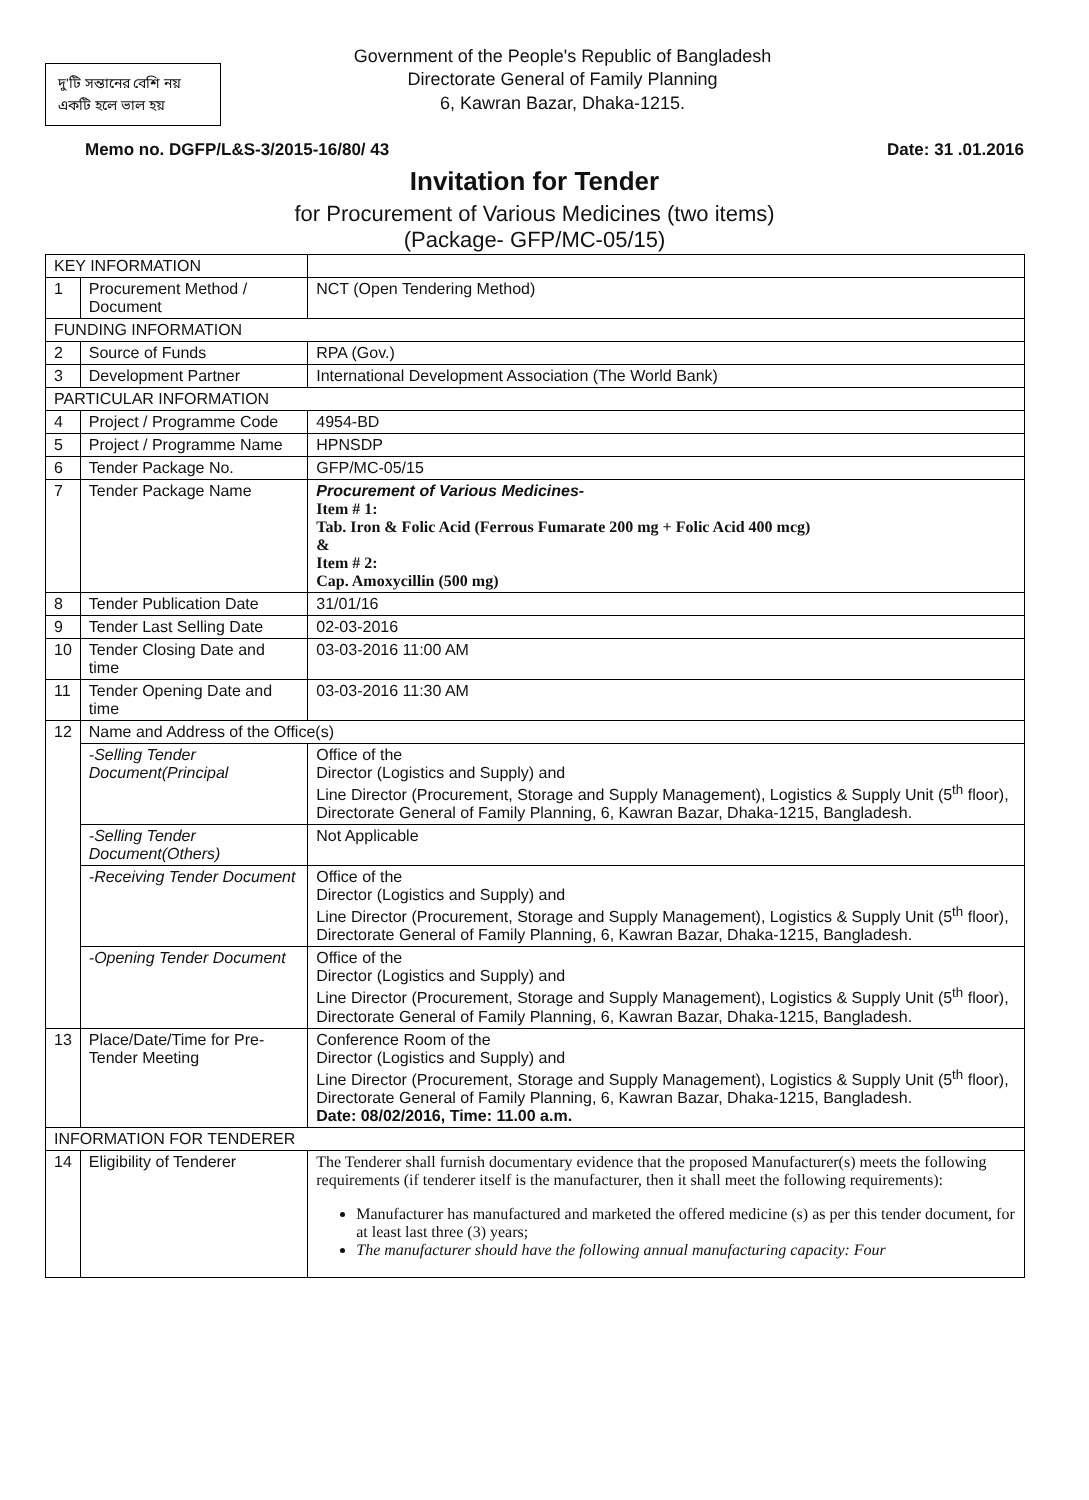দু'টি সন্তানের বেশি নয়
একটি হলে ভাল হয়
Government of the People's Republic of Bangladesh
Directorate General of Family Planning
6, Kawran Bazar, Dhaka-1215.
Memo no. DGFP/L&S-3/2015-16/80/ 43 Date: 31 .01.2016
Invitation for Tender
for Procurement of Various Medicines (two items)
(Package- GFP/MC-05/15)
| KEY INFORMATION | | | |
| 1 | Procurement Method / Document | | NCT (Open Tendering Method) |
| FUNDING INFORMATION | | | |
| 2 | Source of Funds | | RPA (Gov.) |
| 3 | Development Partner | | International Development Association (The World Bank) |
| PARTICULAR INFORMATION | | | |
| 4 | Project / Programme Code | | 4954-BD |
| 5 | Project / Programme Name | | HPNSDP |
| 6 | Tender Package No. | | GFP/MC-05/15 |
| 7 | Tender Package Name | | Procurement of Various Medicines- Item # 1: Tab. Iron & Folic Acid (Ferrous Fumarate 200 mg + Folic Acid 400 mcg) & Item # 2: Cap. Amoxycillin (500 mg) |
| 8 | Tender Publication Date | | 31/01/16 |
| 9 | Tender Last Selling Date | | 02-03-2016 |
| 10 | Tender Closing Date and time | | 03-03-2016 11:00 AM |
| 11 | Tender Opening Date and time | | 03-03-2016 11:30 AM |
| 12 | Name and Address of the Office(s) | | |
| | -Selling Tender Document(Principal | | Office of the Director (Logistics and Supply) and Line Director (Procurement, Storage and Supply Management), Logistics & Supply Unit (5<sup>th</sup> floor), Directorate General of Family Planning, 6, Kawran Bazar, Dhaka-1215, Bangladesh. |
| | -Selling Tender Document(Others) | | Not Applicable |
| | -Receiving Tender Document | | Office of the Director (Logistics and Supply) and Line Director (Procurement, Storage and Supply Management), Logistics & Supply Unit (5<sup>th</sup> floor), Directorate General of Family Planning, 6, Kawran Bazar, Dhaka-1215, Bangladesh. |
| | -Opening Tender Document | | Office of the Director (Logistics and Supply) and Line Director (Procurement, Storage and Supply Management), Logistics & Supply Unit (5<sup>th</sup> floor), Directorate General of Family Planning, 6, Kawran Bazar, Dhaka-1215, Bangladesh. |
| 13 | Place/Date/Time for Pre-Tender Meeting | | Conference Room of the Director (Logistics and Supply) and Line Director (Procurement, Storage and Supply Management), Logistics & Supply Unit (5<sup>th</sup> floor), Directorate General of Family Planning, 6, Kawran Bazar, Dhaka-1215, Bangladesh. Date: 08/02/2016, Time: 11.00 a.m. |
| INFORMATION FOR TENDERER | | | |
| 14 | Eligibility of Tenderer | The Tenderer shall furnish documentary evidence that the proposed Manufacturer(s) meets the following requirements (if tenderer itself is the manufacturer, then it shall meet the following requirements): Manufacturer has manufactured and marketed the offered medicine (s) as per this tender document, for at least last three (3) years; The manufacturer should have the following annual manufacturing capacity: Four | |